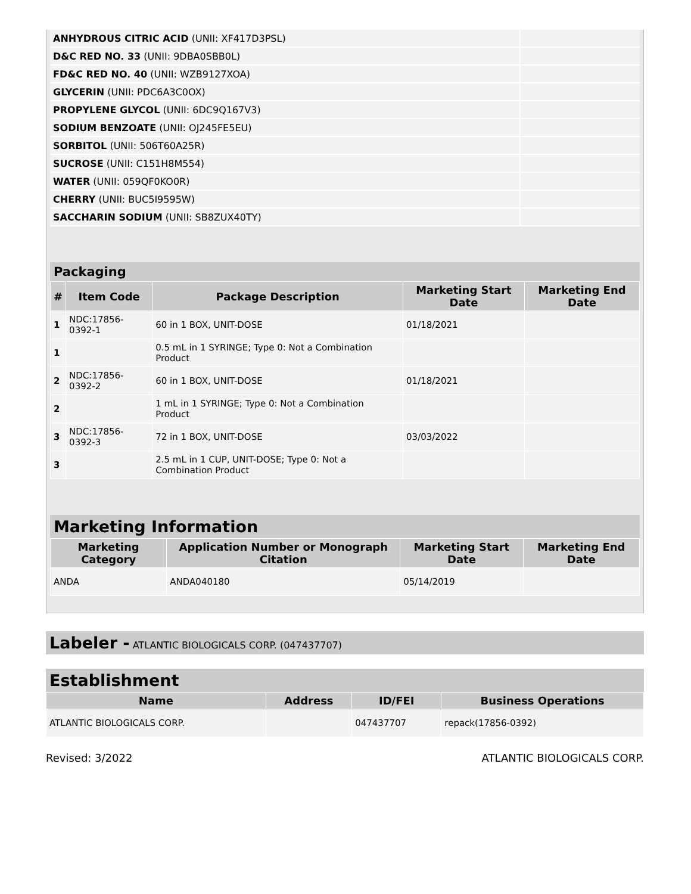| ANHYDROUS CITRIC ACID (UNII: XF417D3PSL) | |
| D&C RED NO. 33 (UNII: 9DBA0SBB0L) | |
| FD&C RED NO. 40 (UNII: WZB9127XOA) | |
| GLYCERIN (UNII: PDC6A3C0OX) | |
| PROPYLENE GLYCOL (UNII: 6DC9Q167V3) | |
| SODIUM BENZOATE (UNII: OJ245FE5EU) | |
| SORBITOL (UNII: 506T60A25R) | |
| SUCROSE (UNII: C151H8M554) | |
| WATER (UNII: 059QF0KO0R) | |
| CHERRY (UNII: BUC5I9595W) | |
| SACCHARIN SODIUM (UNII: SB8ZUX40TY) | |
Packaging
| # | Item Code | Package Description | Marketing Start Date | Marketing End Date |
| --- | --- | --- | --- | --- |
| 1 | NDC:17856-0392-1 | 60 in 1 BOX, UNIT-DOSE | 01/18/2021 | |
| 1 | | 0.5 mL in 1 SYRINGE; Type 0: Not a Combination Product | | |
| 2 | NDC:17856-0392-2 | 60 in 1 BOX, UNIT-DOSE | 01/18/2021 | |
| 2 | | 1 mL in 1 SYRINGE; Type 0: Not a Combination Product | | |
| 3 | NDC:17856-0392-3 | 72 in 1 BOX, UNIT-DOSE | 03/03/2022 | |
| 3 | | 2.5 mL in 1 CUP, UNIT-DOSE; Type 0: Not a Combination Product | | |
Marketing Information
| Marketing Category | Application Number or Monograph Citation | Marketing Start Date | Marketing End Date |
| --- | --- | --- | --- |
| ANDA | ANDA040180 | 05/14/2019 | |
Labeler - ATLANTIC BIOLOGICALS CORP. (047437707)
Establishment
| Name | Address | ID/FEI | Business Operations |
| --- | --- | --- | --- |
| ATLANTIC BIOLOGICALS CORP. | | 047437707 | repack(17856-0392) |
Revised: 3/2022 ATLANTIC BIOLOGICALS CORP.